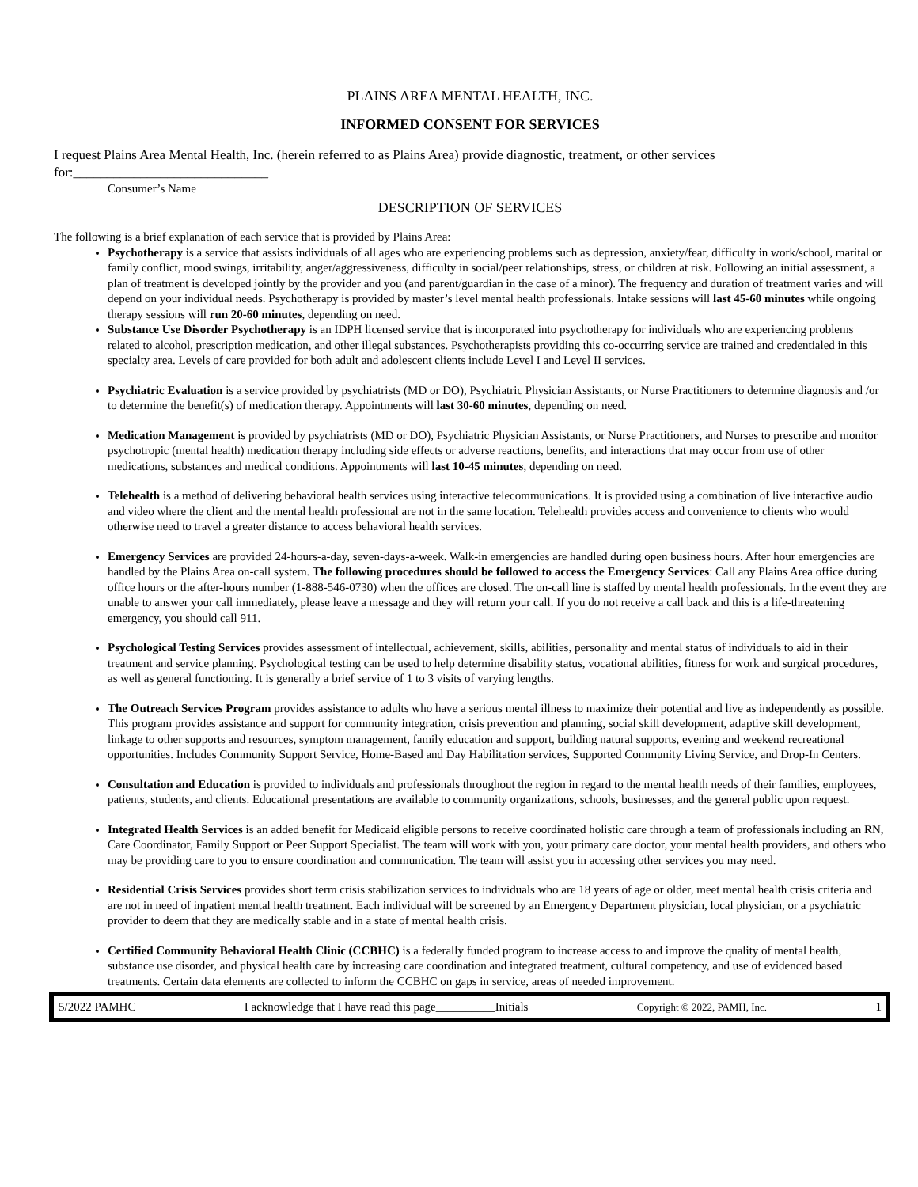PLAINS AREA MENTAL HEALTH, INC.
INFORMED CONSENT FOR SERVICES
I request Plains Area Mental Health, Inc. (herein referred to as Plains Area) provide diagnostic, treatment, or other services for:_____________________________
Consumer’s Name
DESCRIPTION OF SERVICES
The following is a brief explanation of each service that is provided by Plains Area:
Psychotherapy is a service that assists individuals of all ages who are experiencing problems such as depression, anxiety/fear, difficulty in work/school, marital or family conflict, mood swings, irritability, anger/aggressiveness, difficulty in social/peer relationships, stress, or children at risk. Following an initial assessment, a plan of treatment is developed jointly by the provider and you (and parent/guardian in the case of a minor). The frequency and duration of treatment varies and will depend on your individual needs. Psychotherapy is provided by master’s level mental health professionals. Intake sessions will last 45-60 minutes while ongoing therapy sessions will run 20-60 minutes, depending on need.
Substance Use Disorder Psychotherapy is an IDPH licensed service that is incorporated into psychotherapy for individuals who are experiencing problems related to alcohol, prescription medication, and other illegal substances. Psychotherapists providing this co-occurring service are trained and credentialed in this specialty area. Levels of care provided for both adult and adolescent clients include Level I and Level II services.
Psychiatric Evaluation is a service provided by psychiatrists (MD or DO), Psychiatric Physician Assistants, or Nurse Practitioners to determine diagnosis and /or to determine the benefit(s) of medication therapy. Appointments will last 30-60 minutes, depending on need.
Medication Management is provided by psychiatrists (MD or DO), Psychiatric Physician Assistants, or Nurse Practitioners, and Nurses to prescribe and monitor psychotropic (mental health) medication therapy including side effects or adverse reactions, benefits, and interactions that may occur from use of other medications, substances and medical conditions. Appointments will last 10-45 minutes, depending on need.
Telehealth is a method of delivering behavioral health services using interactive telecommunications. It is provided using a combination of live interactive audio and video where the client and the mental health professional are not in the same location. Telehealth provides access and convenience to clients who would otherwise need to travel a greater distance to access behavioral health services.
Emergency Services are provided 24-hours-a-day, seven-days-a-week. Walk-in emergencies are handled during open business hours. After hour emergencies are handled by the Plains Area on-call system. The following procedures should be followed to access the Emergency Services: Call any Plains Area office during office hours or the after-hours number (1-888-546-0730) when the offices are closed. The on-call line is staffed by mental health professionals. In the event they are unable to answer your call immediately, please leave a message and they will return your call. If you do not receive a call back and this is a life-threatening emergency, you should call 911.
Psychological Testing Services provides assessment of intellectual, achievement, skills, abilities, personality and mental status of individuals to aid in their treatment and service planning. Psychological testing can be used to help determine disability status, vocational abilities, fitness for work and surgical procedures, as well as general functioning. It is generally a brief service of 1 to 3 visits of varying lengths.
The Outreach Services Program provides assistance to adults who have a serious mental illness to maximize their potential and live as independently as possible. This program provides assistance and support for community integration, crisis prevention and planning, social skill development, adaptive skill development, linkage to other supports and resources, symptom management, family education and support, building natural supports, evening and weekend recreational opportunities. Includes Community Support Service, Home-Based and Day Habilitation services, Supported Community Living Service, and Drop-In Centers.
Consultation and Education is provided to individuals and professionals throughout the region in regard to the mental health needs of their families, employees, patients, students, and clients. Educational presentations are available to community organizations, schools, businesses, and the general public upon request.
Integrated Health Services is an added benefit for Medicaid eligible persons to receive coordinated holistic care through a team of professionals including an RN, Care Coordinator, Family Support or Peer Support Specialist. The team will work with you, your primary care doctor, your mental health providers, and others who may be providing care to you to ensure coordination and communication. The team will assist you in accessing other services you may need.
Residential Crisis Services provides short term crisis stabilization services to individuals who are 18 years of age or older, meet mental health crisis criteria and are not in need of inpatient mental health treatment. Each individual will be screened by an Emergency Department physician, local physician, or a psychiatric provider to deem that they are medically stable and in a state of mental health crisis.
Certified Community Behavioral Health Clinic (CCBHC) is a federally funded program to increase access to and improve the quality of mental health, substance use disorder, and physical health care by increasing care coordination and integrated treatment, cultural competency, and use of evidenced based treatments. Certain data elements are collected to inform the CCBHC on gaps in service, areas of needed improvement.
5/2022 PAMHC I acknowledge that I have read this page__________Initials Copyright © 2022, PAMH, Inc. 1